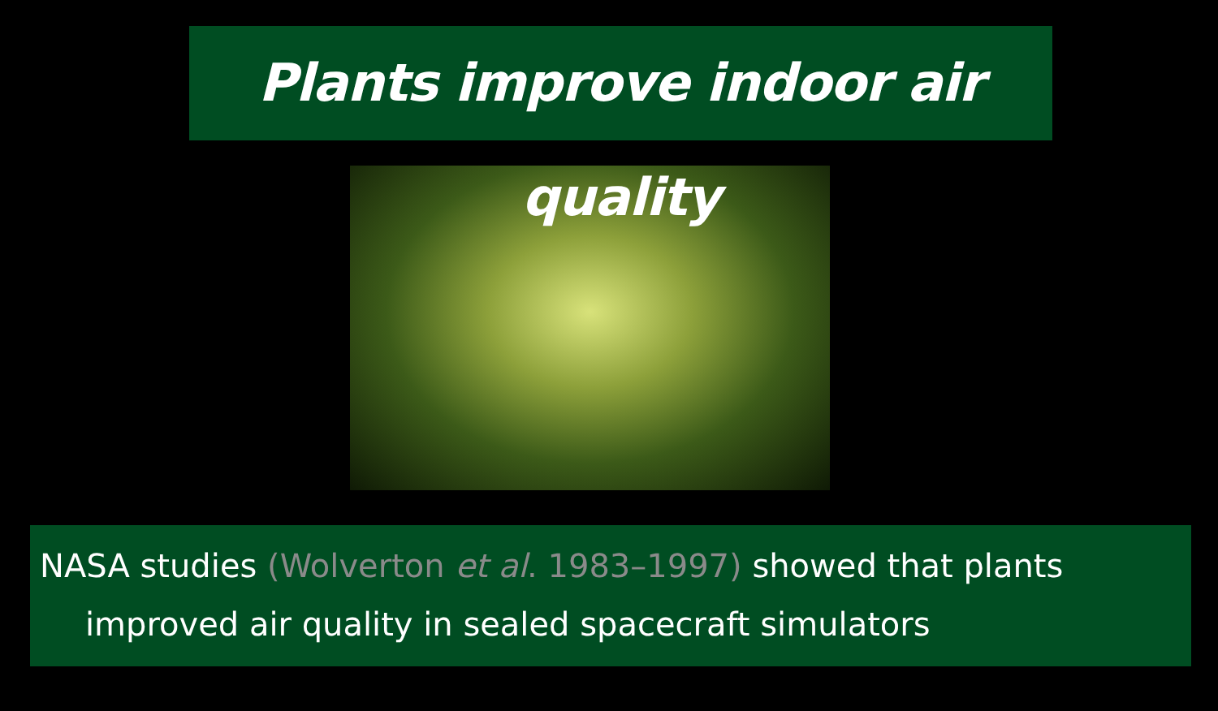Plants improve indoor air quality
NASA studies (Wolverton et al. 1983–1997) showed that plants
improved air quality in sealed spacecraft simulators